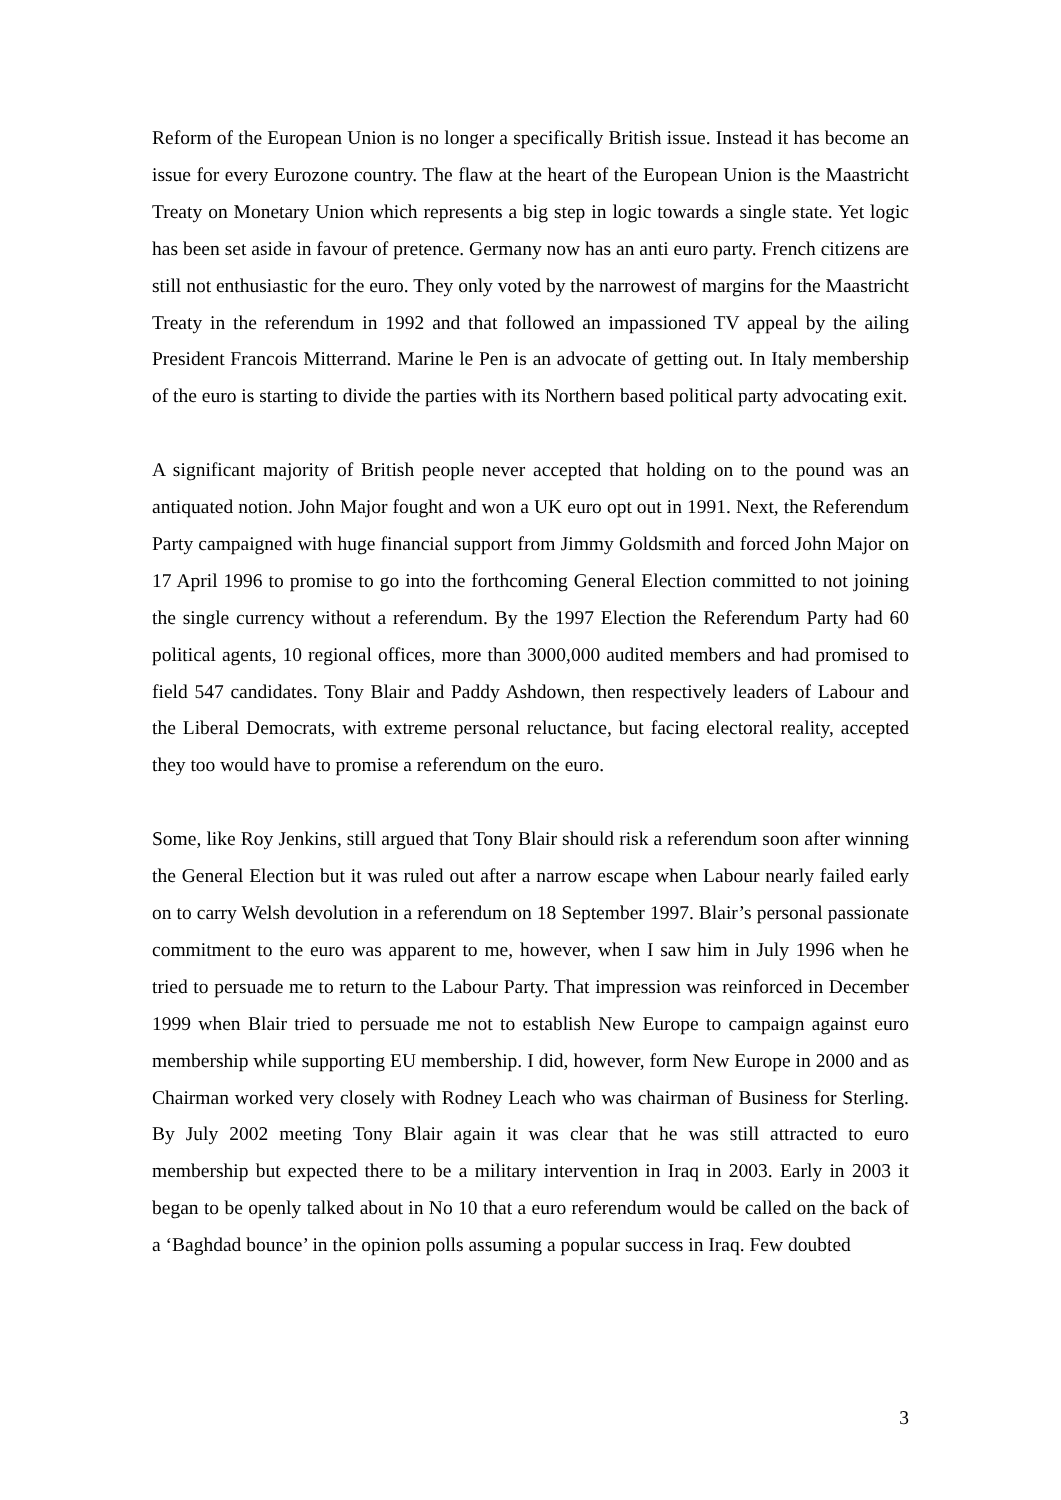Reform of the European Union is no longer a specifically British issue. Instead it has become an issue for every Eurozone country. The flaw at the heart of the European Union is the Maastricht Treaty on Monetary Union which represents a big step in logic towards a single state. Yet logic has been set aside in favour of pretence. Germany now has an anti euro party. French citizens are still not enthusiastic for the euro. They only voted by the narrowest of margins for the Maastricht Treaty in the referendum in 1992 and that followed an impassioned TV appeal by the ailing President Francois Mitterrand. Marine le Pen is an advocate of getting out. In Italy membership of the euro is starting to divide the parties with its Northern based political party advocating exit.
A significant majority of British people never accepted that holding on to the pound was an antiquated notion. John Major fought and won a UK euro opt out in 1991. Next, the Referendum Party campaigned with huge financial support from Jimmy Goldsmith and forced John Major on 17 April 1996 to promise to go into the forthcoming General Election committed to not joining the single currency without a referendum. By the 1997 Election the Referendum Party had 60 political agents, 10 regional offices, more than 3000,000 audited members and had promised to field 547 candidates. Tony Blair and Paddy Ashdown, then respectively leaders of Labour and the Liberal Democrats, with extreme personal reluctance, but facing electoral reality, accepted they too would have to promise a referendum on the euro.
Some, like Roy Jenkins, still argued that Tony Blair should risk a referendum soon after winning the General Election but it was ruled out after a narrow escape when Labour nearly failed early on to carry Welsh devolution in a referendum on 18 September 1997. Blair’s personal passionate commitment to the euro was apparent to me, however, when I saw him in July 1996 when he tried to persuade me to return to the Labour Party. That impression was reinforced in December 1999 when Blair tried to persuade me not to establish New Europe to campaign against euro membership while supporting EU membership. I did, however, form New Europe in 2000 and as Chairman worked very closely with Rodney Leach who was chairman of Business for Sterling. By July 2002 meeting Tony Blair again it was clear that he was still attracted to euro membership but expected there to be a military intervention in Iraq in 2003. Early in 2003 it began to be openly talked about in No 10 that a euro referendum would be called on the back of a ‘Baghdad bounce’ in the opinion polls assuming a popular success in Iraq. Few doubted
3